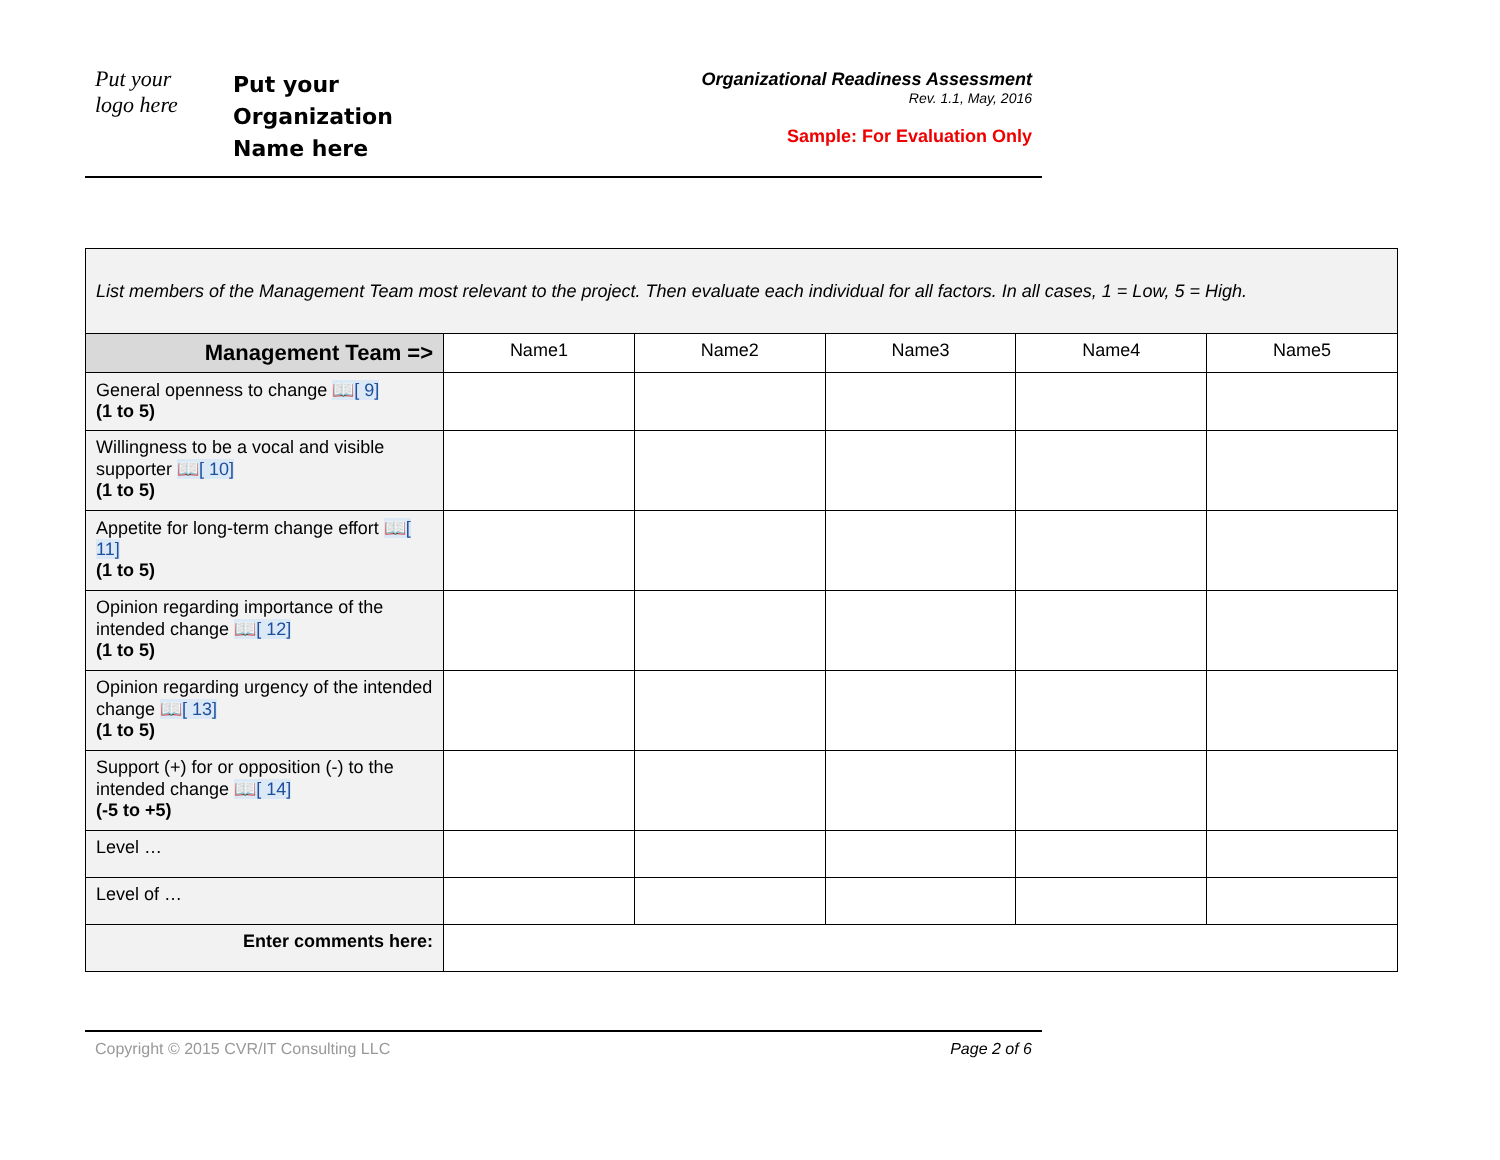Put your
logo here
Put your
Organization
Name here
Organizational Readiness Assessment
Rev. 1.1, May, 2016
Sample: For Evaluation Only
| List members of the Management Team most relevant to the project. Then evaluate each individual for all factors. In all cases, 1 = Low, 5 = High. | | | | | |
| Management Team => | Name1 | Name2 | Name3 | Name4 | Name5 |
| General openness to change 📖[ 9] (1 to 5) | | | | | |
| Willingness to be a vocal and visible supporter 📖[ 10] (1 to 5) | | | | | |
| Appetite for long-term change effort 📖[ 11] (1 to 5) | | | | | |
| Opinion regarding importance of the intended change 📖[ 12] (1 to 5) | | | | | |
| Opinion regarding urgency of the intended change 📖[ 13] (1 to 5) | | | | | |
| Support (+) for or opposition (-) to the intended change 📖[ 14] (-5 to +5) | | | | | |
| Level … | | | | | |
| Level of … | | | | | |
| Enter comments here: | | | | | |
Copyright © 2015 CVR/IT Consulting LLC Page 2 of 6